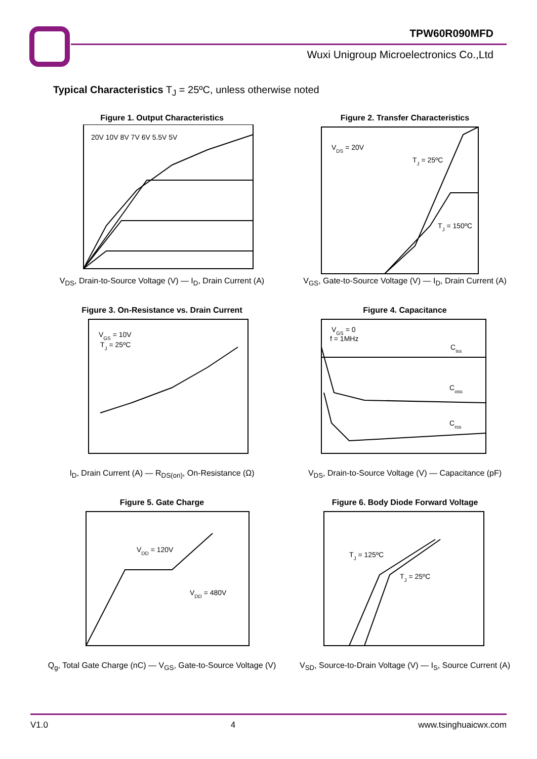TPW60R090MFD
Wuxi Unigroup Microelectronics Co.,Ltd
Typical Characteristics T<sub>J</sub> = 25ºC, unless otherwise noted
Figure 1. Output Characteristics
20V 10V 8V 7V 6V 5.5V 5V
V<sub>DS</sub>, Drain-to-Source Voltage (V) — I<sub>D</sub>, Drain Current (A)
Figure 2. Transfer Characteristics
VDS = 20V
TJ = 25ºC
TJ = 150ºC
V<sub>GS</sub>, Gate-to-Source Voltage (V) — I<sub>D</sub>, Drain Current (A)
Figure 3. On-Resistance vs. Drain Current
VGS = 10V
TJ = 25ºC
I<sub>D</sub>, Drain Current (A) — R<sub>DS(on)</sub>, On-Resistance (Ω)
Figure 4. Capacitance
VGS = 0
f = 1MHz
Ciss
Coss
Crss
V<sub>DS</sub>, Drain-to-Source Voltage (V) — Capacitance (pF)
Figure 5. Gate Charge
VDD = 120V
VDD = 480V
Q<sub>g</sub>, Total Gate Charge (nC) — V<sub>GS</sub>, Gate-to-Source Voltage (V)
Figure 6. Body Diode Forward Voltage
TJ = 125ºC
TJ = 25ºC
V<sub>SD</sub>, Source-to-Drain Voltage (V) — I<sub>S</sub>, Source Current (A)
V1.0 4 www.tsinghuaicwx.com